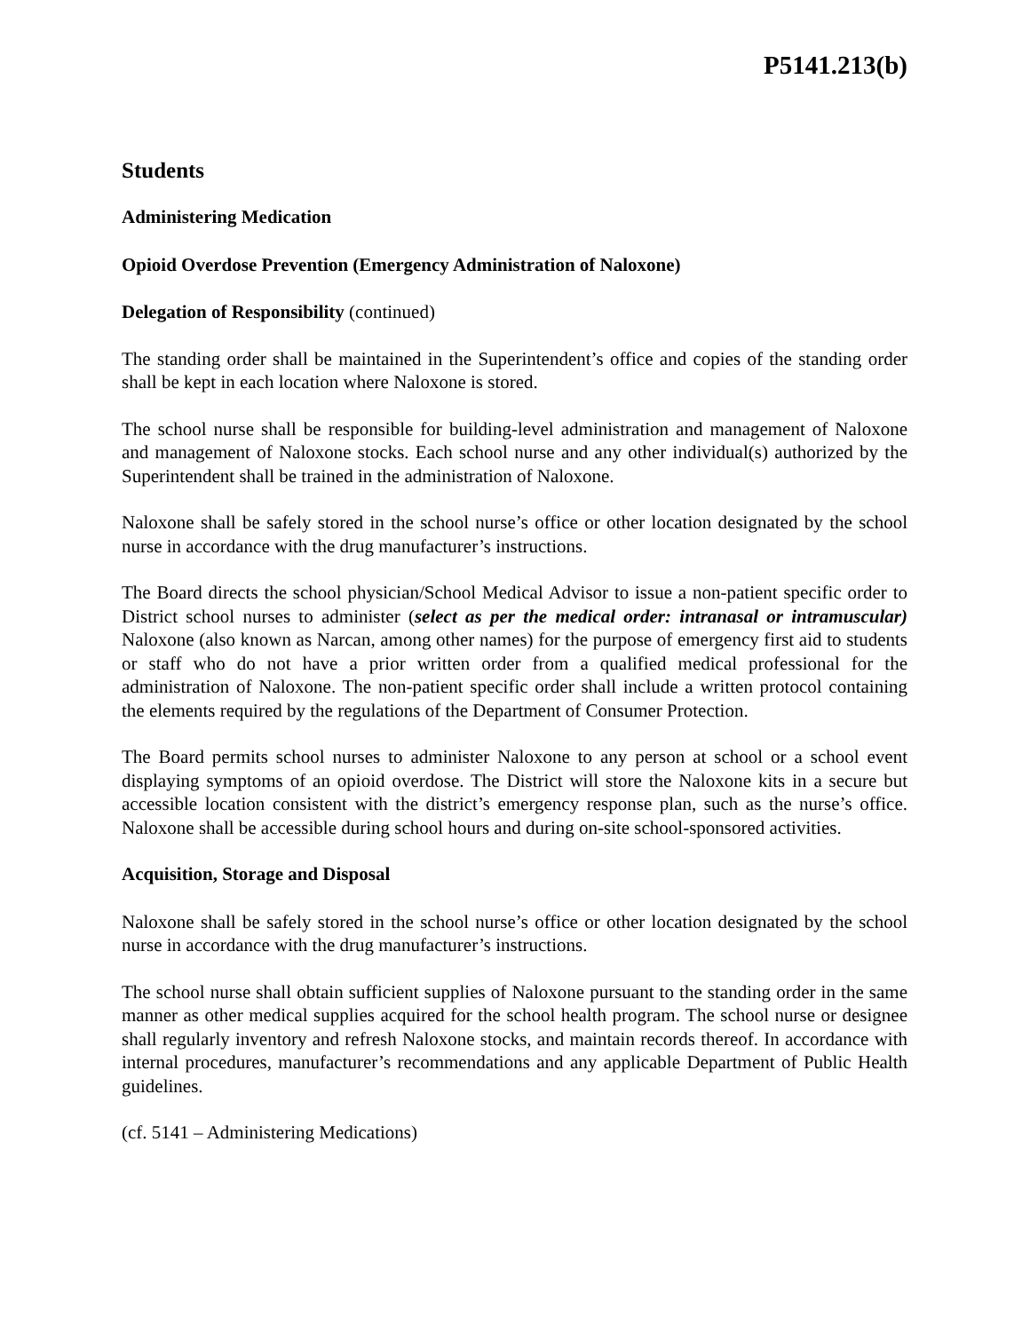P5141.213(b)
Students
Administering Medication
Opioid Overdose Prevention (Emergency Administration of Naloxone)
Delegation of Responsibility (continued)
The standing order shall be maintained in the Superintendent’s office and copies of the standing order shall be kept in each location where Naloxone is stored.
The school nurse shall be responsible for building-level administration and management of Naloxone and management of Naloxone stocks. Each school nurse and any other individual(s) authorized by the Superintendent shall be trained in the administration of Naloxone.
Naloxone shall be safely stored in the school nurse’s office or other location designated by the school nurse in accordance with the drug manufacturer’s instructions.
The Board directs the school physician/School Medical Advisor to issue a non-patient specific order to District school nurses to administer (select as per the medical order: intranasal or intramuscular) Naloxone (also known as Narcan, among other names) for the purpose of emergency first aid to students or staff who do not have a prior written order from a qualified medical professional for the administration of Naloxone. The non-patient specific order shall include a written protocol containing the elements required by the regulations of the Department of Consumer Protection.
The Board permits school nurses to administer Naloxone to any person at school or a school event displaying symptoms of an opioid overdose. The District will store the Naloxone kits in a secure but accessible location consistent with the district’s emergency response plan, such as the nurse’s office. Naloxone shall be accessible during school hours and during on-site school-sponsored activities.
Acquisition, Storage and Disposal
Naloxone shall be safely stored in the school nurse’s office or other location designated by the school nurse in accordance with the drug manufacturer’s instructions.
The school nurse shall obtain sufficient supplies of Naloxone pursuant to the standing order in the same manner as other medical supplies acquired for the school health program. The school nurse or designee shall regularly inventory and refresh Naloxone stocks, and maintain records thereof. In accordance with internal procedures, manufacturer’s recommendations and any applicable Department of Public Health guidelines.
(cf. 5141 – Administering Medications)